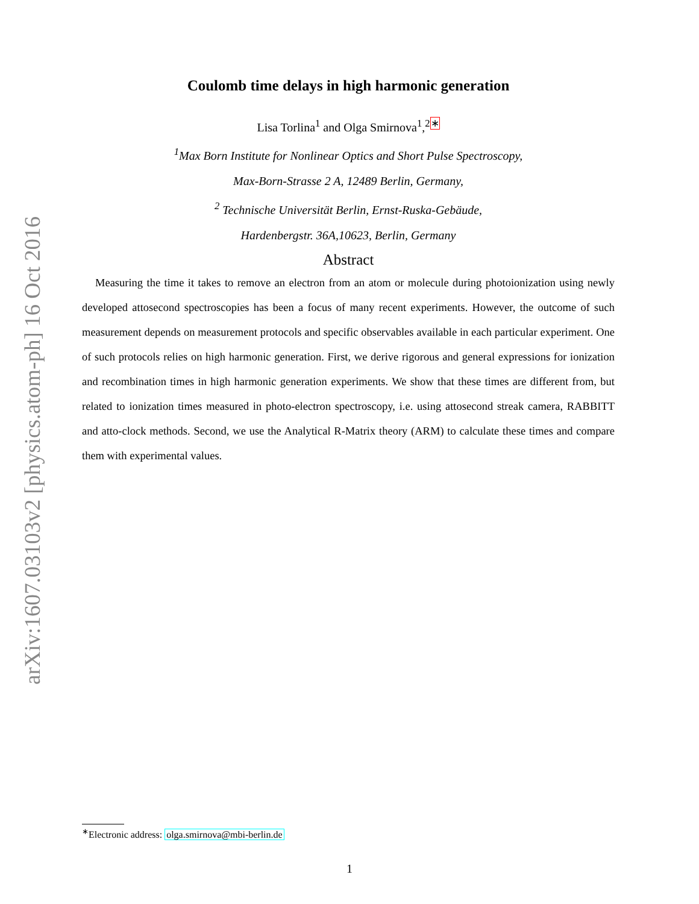arXiv:1607.03103v2 [physics.atom-ph] 16 Oct 2016
Coulomb time delays in high harmonic generation
Lisa Torlina<sup>1</sup> and Olga Smirnova<sup>1</sup>,<sup>2</sup><sup>∗</sup>
<sup>1</sup> Max Born Institute for Nonlinear Optics and Short Pulse Spectroscopy,
Max-Born-Strasse 2 A, 12489 Berlin, Germany,
<sup>2</sup> Technische Universität Berlin, Ernst-Ruska-Gebäude,
Hardenbergstr. 36A,10623, Berlin, Germany
Abstract
Measuring the time it takes to remove an electron from an atom or molecule during photoionization using newly developed attosecond spectroscopies has been a focus of many recent experiments. However, the outcome of such measurement depends on measurement protocols and specific observables available in each particular experiment. One of such protocols relies on high harmonic generation. First, we derive rigorous and general expressions for ionization and recombination times in high harmonic generation experiments. We show that these times are different from, but related to ionization times measured in photo-electron spectroscopy, i.e. using attosecond streak camera, RABBITT and atto-clock methods. Second, we use the Analytical R-Matrix theory (ARM) to calculate these times and compare them with experimental values.
<sup>∗</sup>Electronic address: olga.smirnova@mbi-berlin.de
1